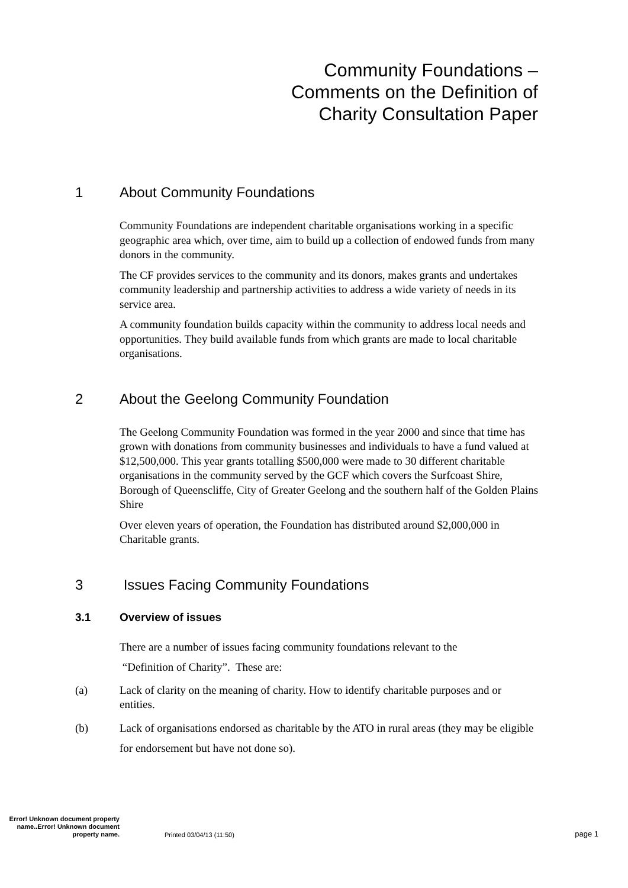Community Foundations –
Comments on the Definition of
Charity Consultation Paper
1 About Community Foundations
Community Foundations are independent charitable organisations working in a specific geographic area which, over time, aim to build up a collection of endowed funds from many donors in the community.
The CF provides services to the community and its donors, makes grants and undertakes community leadership and partnership activities to address a wide variety of needs in its service area.
A community foundation builds capacity within the community to address local needs and opportunities. They build available funds from which grants are made to local charitable organisations.
2 About the Geelong Community Foundation
The Geelong Community Foundation was formed in the year 2000 and since that time has grown with donations from community businesses and individuals to have a fund valued at $12,500,000. This year grants totalling $500,000 were made to 30 different charitable organisations in the community served by the GCF which covers the Surfcoast Shire, Borough of Queenscliffe, City of Greater Geelong and the southern half of the Golden Plains Shire
Over eleven years of operation, the Foundation has distributed around $2,000,000 in Charitable grants.
3 Issues Facing Community Foundations
3.1 Overview of issues
There are a number of issues facing community foundations relevant to the
“Definition of Charity”. These are:
(a) Lack of clarity on the meaning of charity. How to identify charitable purposes and or entities.
(b) Lack of organisations endorsed as charitable by the ATO in rural areas (they may be eligible for endorsement but have not done so).
Error! Unknown document property name..Error! Unknown document property name.
Printed 03/04/13 (11:50)
page 1